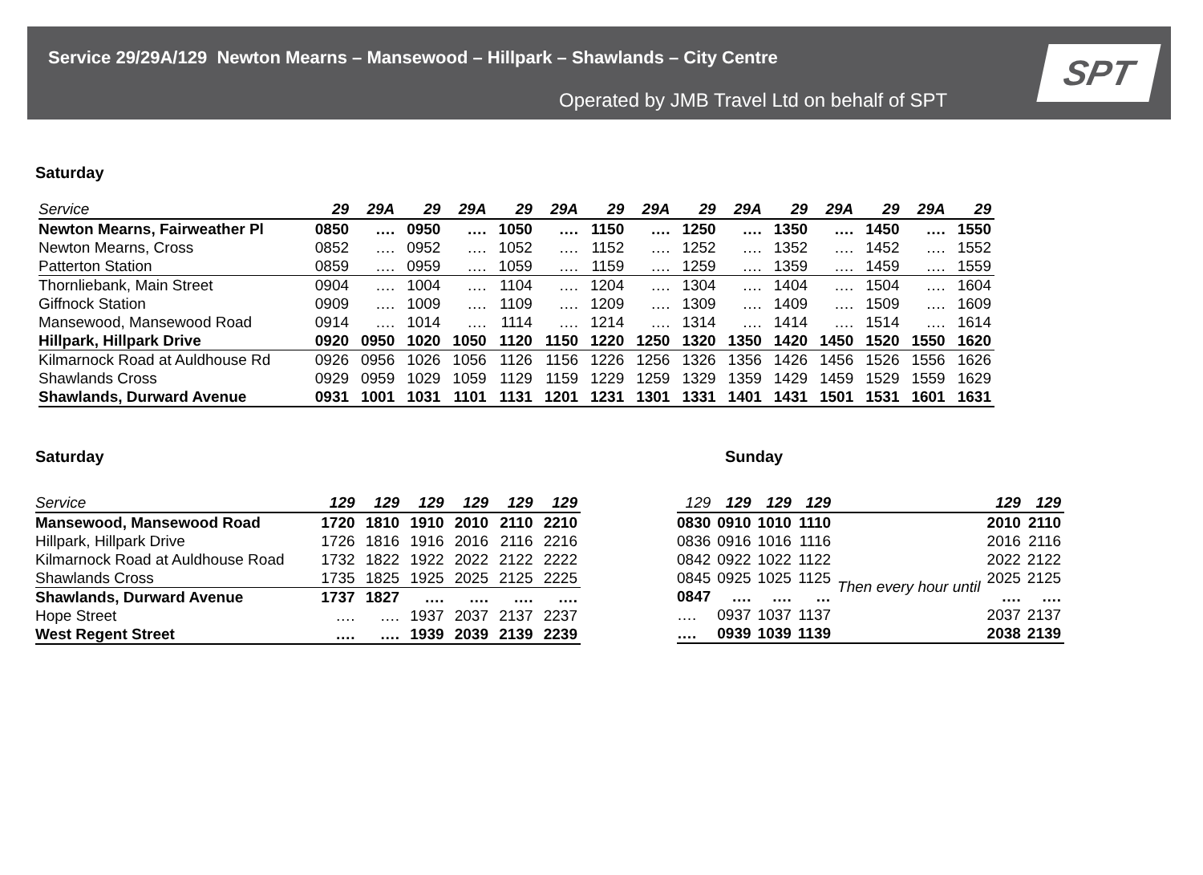Service 29/29A/129 Newton Mearns – Mansewood – Hillpark – Shawlands – City Centre
Operated by JMB Travel Ltd on behalf of SPT
SPT
Saturday
| Service | 29 | 29A | 29 | 29A | 29 | 29A | 29 | 29A | 29 | 29A | 29 | 29A | 29 | 29A | 29 |
| --- | --- | --- | --- | --- | --- | --- | --- | --- | --- | --- | --- | --- | --- | --- | --- |
| Newton Mearns, Fairweather Pl | 0850 | …. | 0950 | …. | 1050 | …. | 1150 | …. | 1250 | …. | 1350 | …. | 1450 | …. | 1550 |
| Newton Mearns, Cross | 0852 | …. | 0952 | …. | 1052 | …. | 1152 | …. | 1252 | …. | 1352 | …. | 1452 | …. | 1552 |
| Patterton Station | 0859 | …. | 0959 | …. | 1059 | …. | 1159 | …. | 1259 | …. | 1359 | …. | 1459 | …. | 1559 |
| Thornliebank, Main Street | 0904 | …. | 1004 | …. | 1104 | …. | 1204 | …. | 1304 | …. | 1404 | …. | 1504 | …. | 1604 |
| Giffnock Station | 0909 | …. | 1009 | …. | 1109 | …. | 1209 | …. | 1309 | …. | 1409 | …. | 1509 | …. | 1609 |
| Mansewood, Mansewood Road | 0914 | …. | 1014 | …. | 1114 | …. | 1214 | …. | 1314 | …. | 1414 | …. | 1514 | …. | 1614 |
| Hillpark, Hillpark Drive | 0920 | 0950 | 1020 | 1050 | 1120 | 1150 | 1220 | 1250 | 1320 | 1350 | 1420 | 1450 | 1520 | 1550 | 1620 |
| Kilmarnock Road at Auldhouse Rd | 0926 | 0956 | 1026 | 1056 | 1126 | 1156 | 1226 | 1256 | 1326 | 1356 | 1426 | 1456 | 1526 | 1556 | 1626 |
| Shawlands Cross | 0929 | 0959 | 1029 | 1059 | 1129 | 1159 | 1229 | 1259 | 1329 | 1359 | 1429 | 1459 | 1529 | 1559 | 1629 |
| Shawlands, Durward Avenue | 0931 | 1001 | 1031 | 1101 | 1131 | 1201 | 1231 | 1301 | 1331 | 1401 | 1431 | 1501 | 1531 | 1601 | 1631 |
Saturday
| Service | 129 | 129 | 129 | 129 | 129 | 129 |
| --- | --- | --- | --- | --- | --- | --- |
| Mansewood, Mansewood Road | 1720 | 1810 | 1910 | 2010 | 2110 | 2210 |
| Hillpark, Hillpark Drive | 1726 | 1816 | 1916 | 2016 | 2116 | 2216 |
| Kilmarnock Road at Auldhouse Road | 1732 | 1822 | 1922 | 2022 | 2122 | 2222 |
| Shawlands Cross | 1735 | 1825 | 1925 | 2025 | 2125 | 2225 |
| Shawlands, Durward Avenue | 1737 | 1827 | …. | …. | …. | …. |
| Hope Street | …. | …. | 1937 | 2037 | 2137 | 2237 |
| West Regent Street | …. | …. | 1939 | 2039 | 2139 | 2239 |
Sunday
| 129 | 129 | 129 | 129 | | 129 | 129 |
| --- | --- | --- | --- | --- | --- | --- |
| 0830 | 0910 | 1010 | 1110 | | 2010 | 2110 |
| 0836 | 0916 | 1016 | 1116 | | 2016 | 2116 |
| 0842 | 0922 | 1022 | 1122 | Then every hour until | 2022 | 2122 |
| 0845 | 0925 | 1025 | 1125 | | 2025 | 2125 |
| 0847 | …. | …. | … | | …. | …. |
| …. | 0937 | 1037 | 1137 | | 2037 | 2137 |
| …. | 0939 | 1039 | 1139 | | 2038 | 2139 |